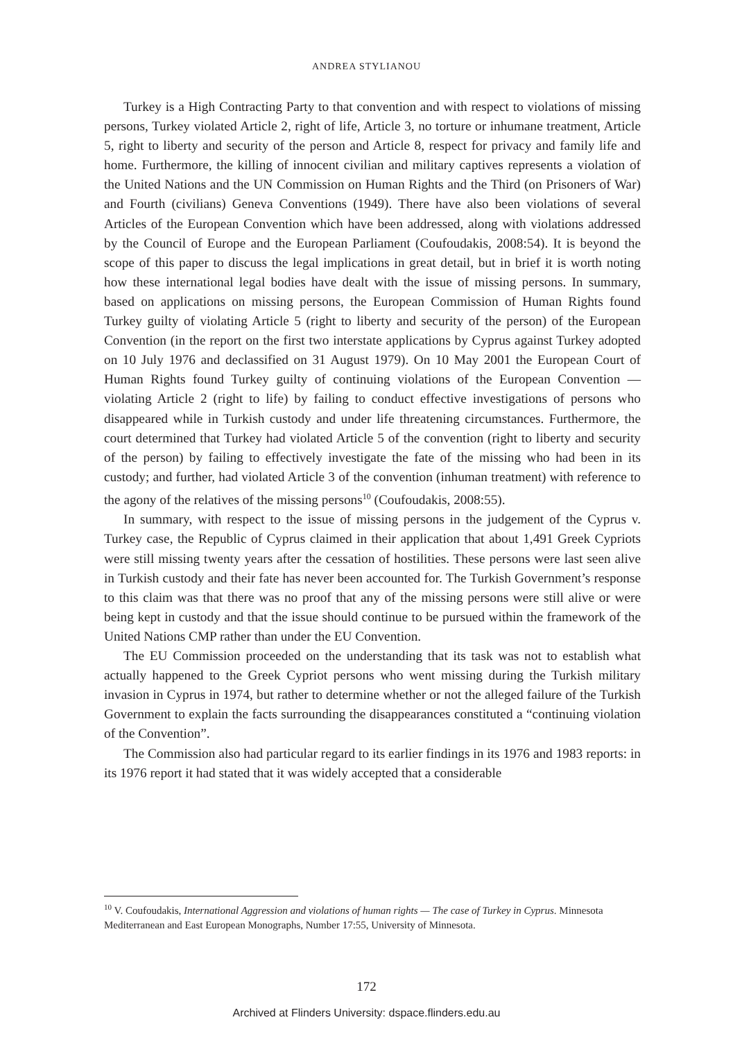ANDREA STYLIANOU
Turkey is a High Contracting Party to that convention and with respect to violations of missing persons, Turkey violated Article 2, right of life, Article 3, no torture or inhumane treatment, Article 5, right to liberty and security of the person and Article 8, respect for privacy and family life and home. Furthermore, the killing of innocent civilian and military captives represents a violation of the United Nations and the UN Commission on Human Rights and the Third (on Prisoners of War) and Fourth (civilians) Geneva Conventions (1949). There have also been violations of several Articles of the European Convention which have been addressed, along with violations addressed by the Council of Europe and the European Parliament (Coufoudakis, 2008:54). It is beyond the scope of this paper to discuss the legal implications in great detail, but in brief it is worth noting how these international legal bodies have dealt with the issue of missing persons. In summary, based on applications on missing persons, the European Commission of Human Rights found Turkey guilty of violating Article 5 (right to liberty and security of the person) of the European Convention (in the report on the first two interstate applications by Cyprus against Turkey adopted on 10 July 1976 and declassified on 31 August 1979). On 10 May 2001 the European Court of Human Rights found Turkey guilty of continuing violations of the European Convention — violating Article 2 (right to life) by failing to conduct effective investigations of persons who disappeared while in Turkish custody and under life threatening circumstances. Furthermore, the court determined that Turkey had violated Article 5 of the convention (right to liberty and security of the person) by failing to effectively investigate the fate of the missing who had been in its custody; and further, had violated Article 3 of the convention (inhuman treatment) with reference to the agony of the relatives of the missing persons<sup>10</sup> (Coufoudakis, 2008:55).
In summary, with respect to the issue of missing persons in the judgement of the Cyprus v. Turkey case, the Republic of Cyprus claimed in their application that about 1,491 Greek Cypriots were still missing twenty years after the cessation of hostilities. These persons were last seen alive in Turkish custody and their fate has never been accounted for. The Turkish Government’s response to this claim was that there was no proof that any of the missing persons were still alive or were being kept in custody and that the issue should continue to be pursued within the framework of the United Nations CMP rather than under the EU Convention.
The EU Commission proceeded on the understanding that its task was not to establish what actually happened to the Greek Cypriot persons who went missing during the Turkish military invasion in Cyprus in 1974, but rather to determine whether or not the alleged failure of the Turkish Government to explain the facts surrounding the disappearances constituted a “continuing violation of the Convention”.
The Commission also had particular regard to its earlier findings in its 1976 and 1983 reports: in its 1976 report it had stated that it was widely accepted that a considerable
<sup>10</sup> V. Coufoudakis, International Aggression and violations of human rights — The case of Turkey in Cyprus. Minnesota Mediterranean and East European Monographs, Number 17:55, University of Minnesota.
172
Archived at Flinders University: dspace.flinders.edu.au